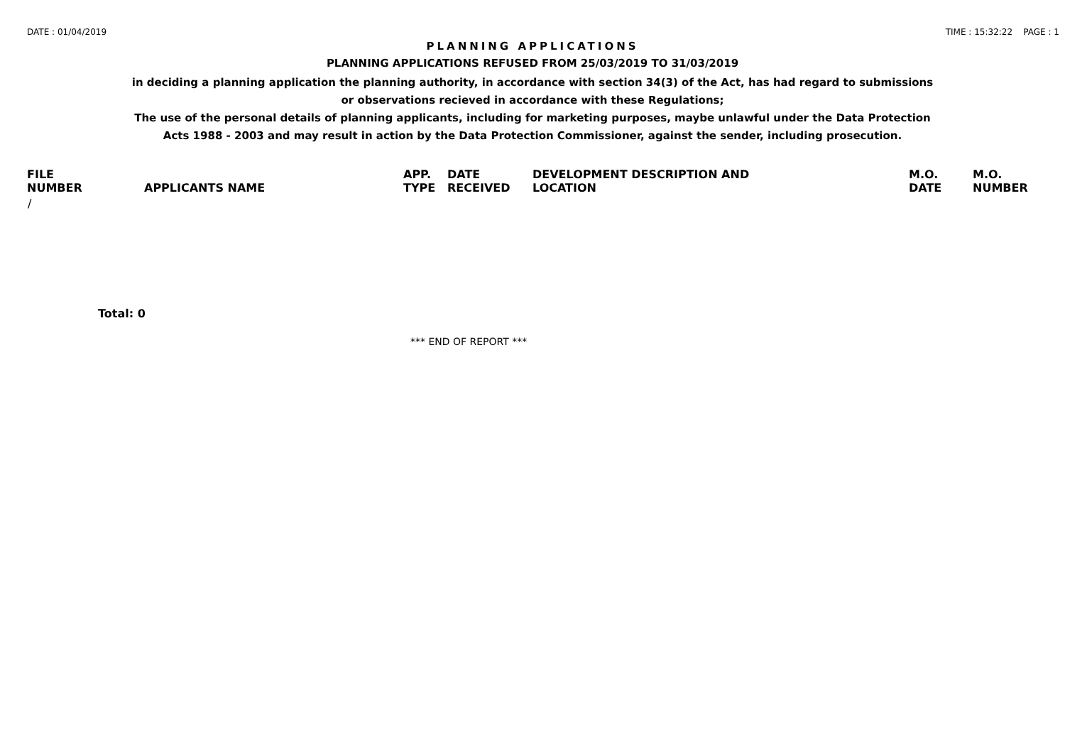DATE : 01/04/2019 TIME : 15:32:22 PAGE : 1
PLANNING APPLICATIONS
PLANNING APPLICATIONS REFUSED FROM 25/03/2019 TO 31/03/2019
in deciding a planning application the planning authority, in accordance with section 34(3) of the Act, has had regard to submissions
or observations recieved in accordance with these Regulations;
The use of the personal details of planning applicants, including for marketing purposes, maybe unlawful under the Data Protection
Acts 1988 - 2003 and may result in action by the Data Protection Commissioner, against the sender, including prosecution.
| FILE NUMBER | APPLICANTS NAME | APP. TYPE | DATE RECEIVED | DEVELOPMENT DESCRIPTION AND LOCATION | M.O. DATE | M.O. NUMBER |
| --- | --- | --- | --- | --- | --- | --- |
| / | | | | | | |
Total: 0
*** END OF REPORT ***